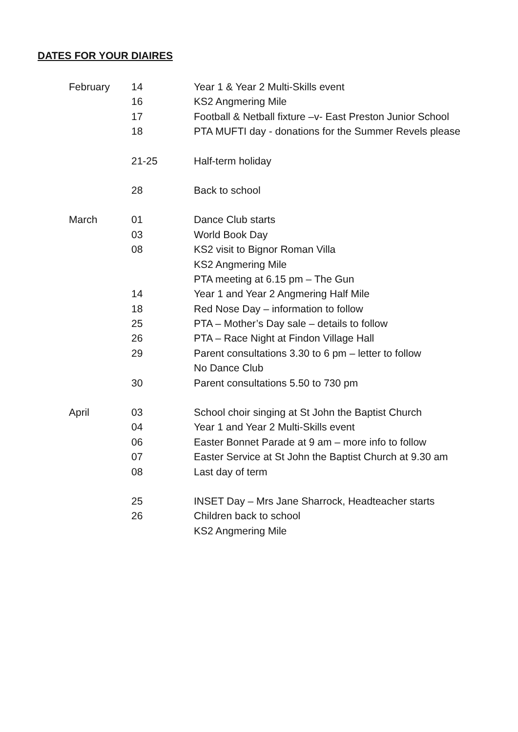DATES FOR YOUR DIAIRES
| February | 14 | Year 1 & Year 2 Multi-Skills event |
| | 16 | KS2 Angmering Mile |
| | 17 | Football & Netball fixture –v- East Preston Junior School |
| | 18 | PTA MUFTI day - donations for the Summer Revels please |
| | 21-25 | Half-term holiday |
| | 28 | Back to school |
| March | 01 | Dance Club starts |
| | 03 | World Book Day |
| | 08 | KS2 visit to Bignor Roman Villa |
| | | KS2 Angmering Mile |
| | | PTA meeting at 6.15 pm – The Gun |
| | 14 | Year 1 and Year 2 Angmering Half Mile |
| | 18 | Red Nose Day – information to follow |
| | 25 | PTA – Mother’s Day sale – details to follow |
| | 26 | PTA – Race Night at Findon Village Hall |
| | 29 | Parent consultations 3.30 to 6 pm – letter to follow |
| | | No Dance Club |
| | 30 | Parent consultations 5.50 to 730 pm |
| April | 03 | School choir singing at St John the Baptist Church |
| | 04 | Year 1 and Year 2 Multi-Skills event |
| | 06 | Easter Bonnet Parade at 9 am – more info to follow |
| | 07 | Easter Service at St John the Baptist Church at 9.30 am |
| | 08 | Last day of term |
| | 25 | INSET Day – Mrs Jane Sharrock, Headteacher starts |
| | 26 | Children back to school |
| | | KS2 Angmering Mile |